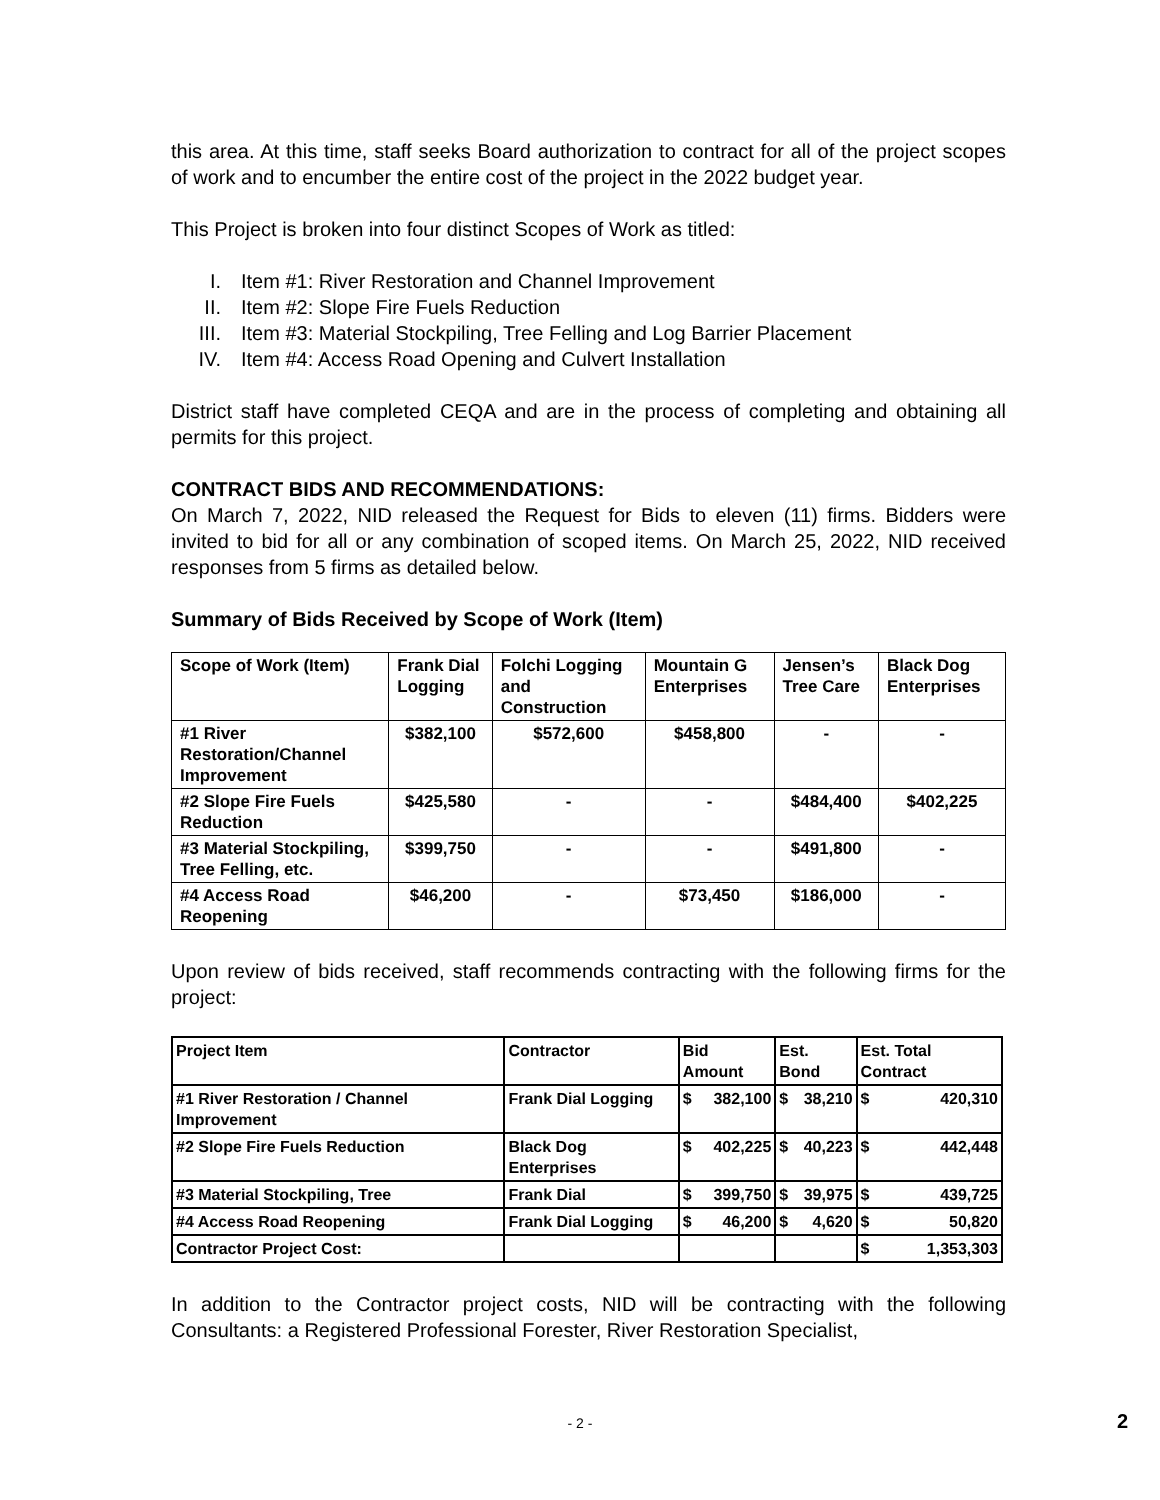this area. At this time, staff seeks Board authorization to contract for all of the project scopes of work and to encumber the entire cost of the project in the 2022 budget year.
This Project is broken into four distinct Scopes of Work as titled:
I. Item #1: River Restoration and Channel Improvement
II. Item #2: Slope Fire Fuels Reduction
III. Item #3: Material Stockpiling, Tree Felling and Log Barrier Placement
IV. Item #4: Access Road Opening and Culvert Installation
District staff have completed CEQA and are in the process of completing and obtaining all permits for this project.
CONTRACT BIDS AND RECOMMENDATIONS:
On March 7, 2022, NID released the Request for Bids to eleven (11) firms. Bidders were invited to bid for all or any combination of scoped items. On March 25, 2022, NID received responses from 5 firms as detailed below.
Summary of Bids Received by Scope of Work (Item)
| Scope of Work (Item) | Frank Dial Logging | Folchi Logging and Construction | Mountain G Enterprises | Jensen’s Tree Care | Black Dog Enterprises |
| --- | --- | --- | --- | --- | --- |
| #1 River Restoration/Channel Improvement | $382,100 | $572,600 | $458,800 | - | - |
| #2 Slope Fire Fuels Reduction | $425,580 | - | - | $484,400 | $402,225 |
| #3 Material Stockpiling, Tree Felling, etc. | $399,750 | - | - | $491,800 | - |
| #4 Access Road Reopening | $46,200 | - | $73,450 | $186,000 | - |
Upon review of bids received, staff recommends contracting with the following firms for the project:
| Project Item | Contractor | Bid Amount | Est. Bond | Est. Total Contract |
| --- | --- | --- | --- | --- |
| #1 River Restoration / Channel Improvement | Frank Dial Logging | $ 382,100 | $ 38,210 | $ 420,310 |
| #2 Slope Fire Fuels Reduction | Black Dog Enterprises | $ 402,225 | $ 40,223 | $ 442,448 |
| #3 Material Stockpiling, Tree | Frank Dial | $ 399,750 | $ 39,975 | $ 439,725 |
| #4 Access Road Reopening | Frank Dial Logging | $ 46,200 | $ 4,620 | $ 50,820 |
| Contractor Project Cost: | | | | $ 1,353,303 |
In addition to the Contractor project costs, NID will be contracting with the following Consultants: a Registered Professional Forester, River Restoration Specialist,
- 2 - 2